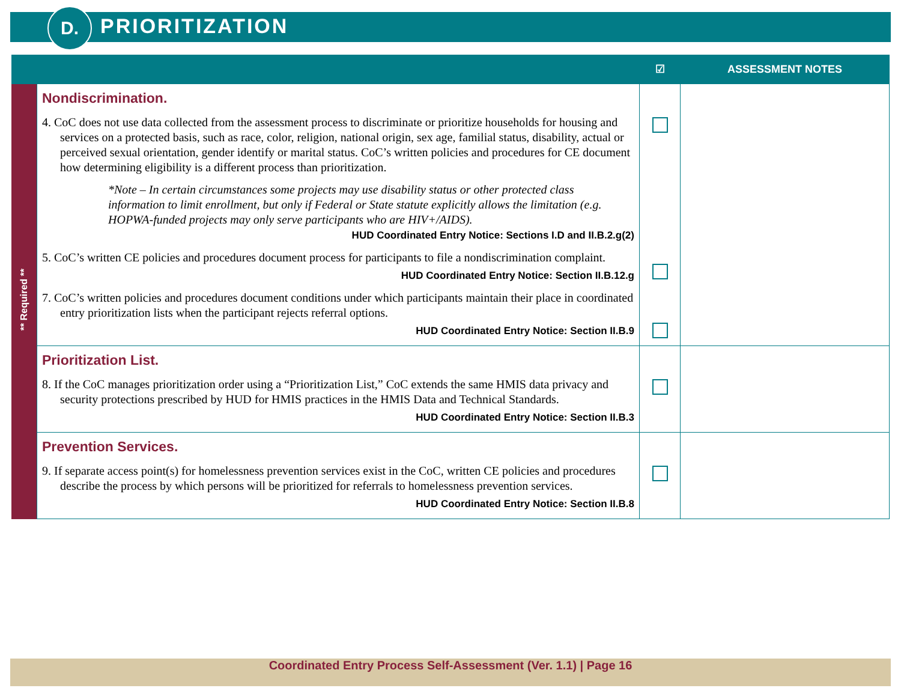D. PRIORITIZATION
| | | ☑ | ASSESSMENT NOTES |
| --- | --- | --- | --- |
| ** Required ** | Nondiscrimination. 4. CoC does not use data collected from the assessment process to discriminate or prioritize households for housing and services on a protected basis, such as race, color, religion, national origin, sex age, familial status, disability, actual or perceived sexual orientation, gender identify or marital status. CoC’s written policies and procedures for CE document how determining eligibility is a different process than prioritization. *Note – In certain circumstances some projects may use disability status or other protected class information to limit enrollment, but only if Federal or State statute explicitly allows the limitation (e.g. HOPWA-funded projects may only serve participants who are HIV+/AIDS). HUD Coordinated Entry Notice: Sections I.D and II.B.2.g(2) 5. CoC’s written CE policies and procedures document process for participants to file a nondiscrimination complaint. HUD Coordinated Entry Notice: Section II.B.12.g 7. CoC’s written policies and procedures document conditions under which participants maintain their place in coordinated entry prioritization lists when the participant rejects referral options. HUD Coordinated Entry Notice: Section II.B.9 | | |
| | Prioritization List. 8. If the CoC manages prioritization order using a “Prioritization List,” CoC extends the same HMIS data privacy and security protections prescribed by HUD for HMIS practices in the HMIS Data and Technical Standards. HUD Coordinated Entry Notice: Section II.B.3 | | |
| | Prevention Services. 9. If separate access point(s) for homelessness prevention services exist in the CoC, written CE policies and procedures describe the process by which persons will be prioritized for referrals to homelessness prevention services. HUD Coordinated Entry Notice: Section II.B.8 | | |
Coordinated Entry Process Self-Assessment (Ver. 1.1) | Page 16